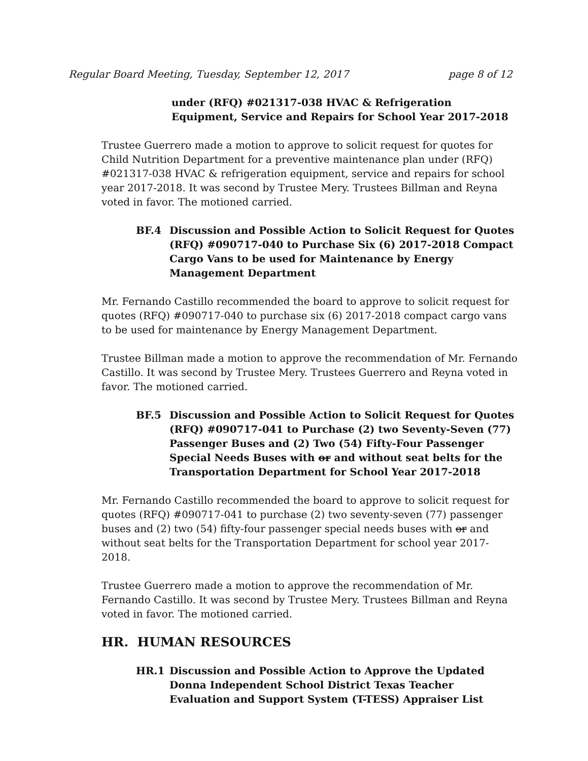Regular Board Meeting, Tuesday, September 12, 2017 page 8 of 12
under (RFQ) #021317-038 HVAC & Refrigeration Equipment, Service and Repairs for School Year 2017-2018
Trustee Guerrero made a motion to approve to solicit request for quotes for Child Nutrition Department for a preventive maintenance plan under (RFQ) #021317-038 HVAC & refrigeration equipment, service and repairs for school year 2017-2018. It was second by Trustee Mery. Trustees Billman and Reyna voted in favor. The motioned carried.
BF.4 Discussion and Possible Action to Solicit Request for Quotes (RFQ) #090717-040 to Purchase Six (6) 2017-2018 Compact Cargo Vans to be used for Maintenance by Energy Management Department
Mr. Fernando Castillo recommended the board to approve to solicit request for quotes (RFQ) #090717-040 to purchase six (6) 2017-2018 compact cargo vans to be used for maintenance by Energy Management Department.
Trustee Billman made a motion to approve the recommendation of Mr. Fernando Castillo. It was second by Trustee Mery. Trustees Guerrero and Reyna voted in favor. The motioned carried.
BF.5 Discussion and Possible Action to Solicit Request for Quotes (RFQ) #090717-041 to Purchase (2) two Seventy-Seven (77) Passenger Buses and (2) Two (54) Fifty-Four Passenger Special Needs Buses with or and without seat belts for the Transportation Department for School Year 2017-2018
Mr. Fernando Castillo recommended the board to approve to solicit request for quotes (RFQ) #090717-041 to purchase (2) two seventy-seven (77) passenger buses and (2) two (54) fifty-four passenger special needs buses with or and without seat belts for the Transportation Department for school year 2017-2018.
Trustee Guerrero made a motion to approve the recommendation of Mr. Fernando Castillo. It was second by Trustee Mery. Trustees Billman and Reyna voted in favor. The motioned carried.
HR. HUMAN RESOURCES
HR.1 Discussion and Possible Action to Approve the Updated Donna Independent School District Texas Teacher Evaluation and Support System (T-TESS) Appraiser List